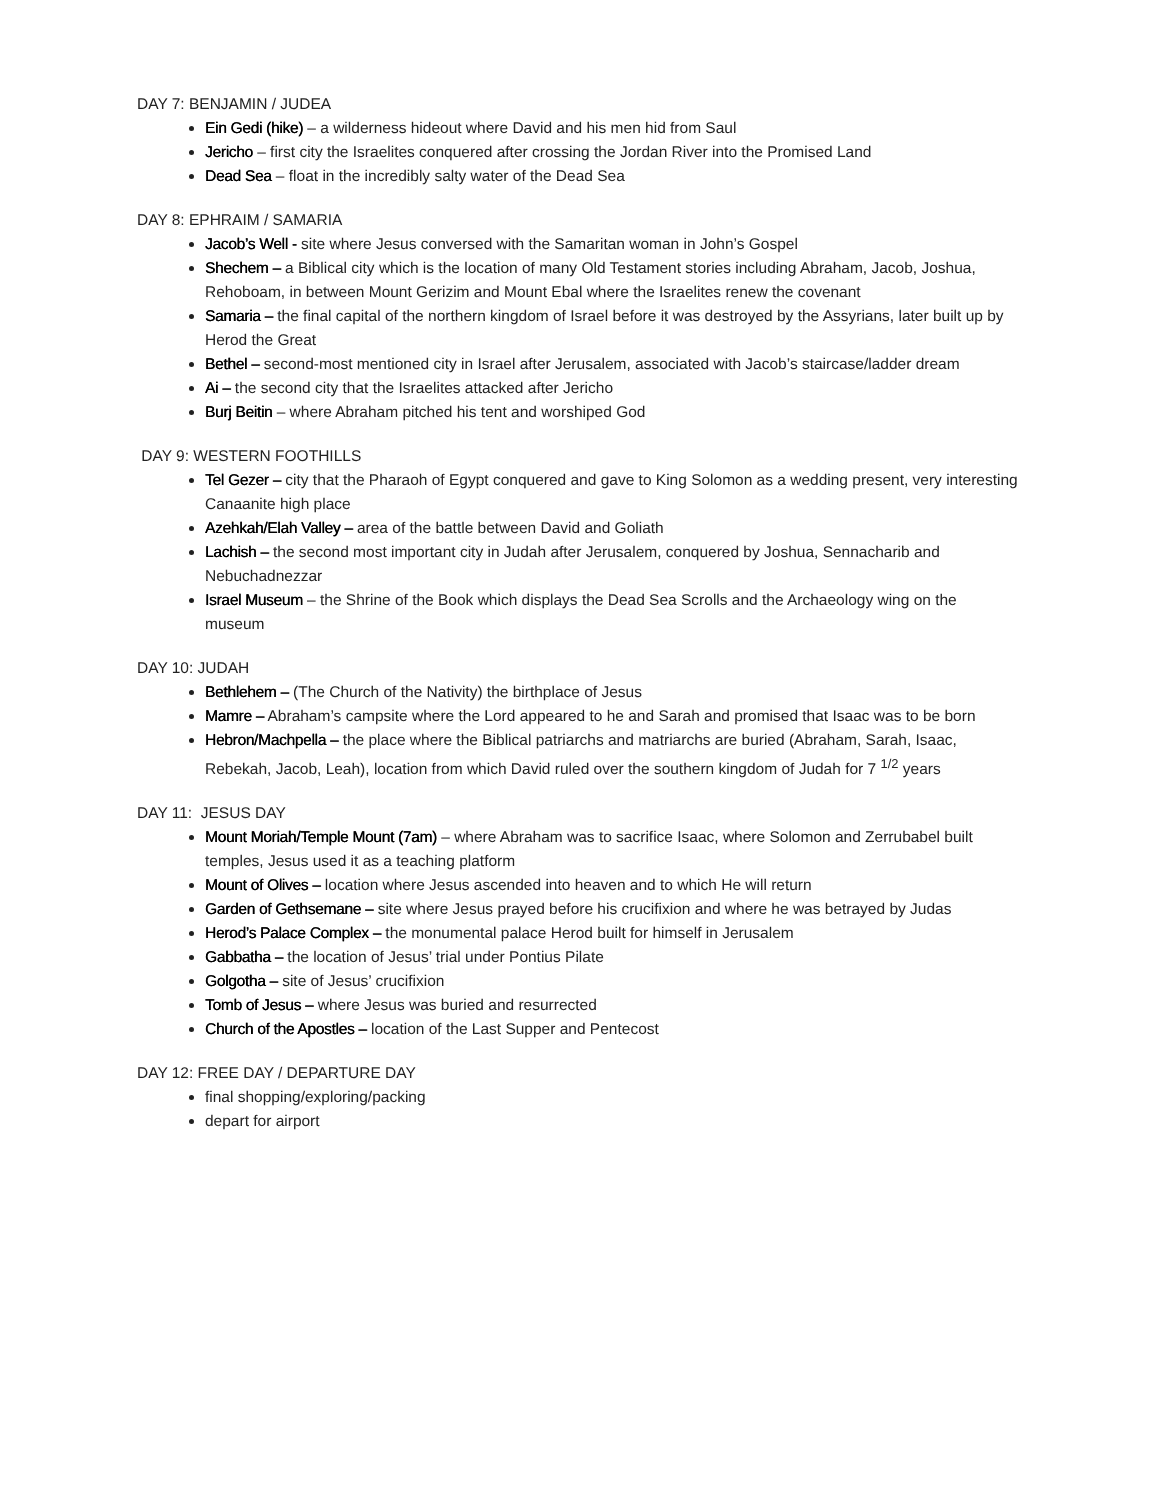DAY 7: BENJAMIN / JUDEA
Ein Gedi (hike) – a wilderness hideout where David and his men hid from Saul
Jericho – first city the Israelites conquered after crossing the Jordan River into the Promised Land
Dead Sea – float in the incredibly salty water of the Dead Sea
DAY 8: EPHRAIM / SAMARIA
Jacob’s Well - site where Jesus conversed with the Samaritan woman in John’s Gospel
Shechem – a Biblical city which is the location of many Old Testament stories including Abraham, Jacob, Joshua, Rehoboam, in between Mount Gerizim and Mount Ebal where the Israelites renew the covenant
Samaria – the final capital of the northern kingdom of Israel before it was destroyed by the Assyrians, later built up by Herod the Great
Bethel – second-most mentioned city in Israel after Jerusalem, associated with Jacob’s staircase/ladder dream
Ai – the second city that the Israelites attacked after Jericho
Burj Beitin – where Abraham pitched his tent and worshiped God
DAY 9: WESTERN FOOTHILLS
Tel Gezer – city that the Pharaoh of Egypt conquered and gave to King Solomon as a wedding present, very interesting Canaanite high place
Azehkah/Elah Valley – area of the battle between David and Goliath
Lachish – the second most important city in Judah after Jerusalem, conquered by Joshua, Sennacharib and Nebuchadnezzar
Israel Museum – the Shrine of the Book which displays the Dead Sea Scrolls and the Archaeology wing on the museum
DAY 10: JUDAH
Bethlehem – (The Church of the Nativity) the birthplace of Jesus
Mamre – Abraham’s campsite where the Lord appeared to he and Sarah and promised that Isaac was to be born
Hebron/Machpella – the place where the Biblical patriarchs and matriarchs are buried (Abraham, Sarah, Isaac, Rebekah, Jacob, Leah), location from which David ruled over the southern kingdom of Judah for 7 <sup>1/2</sup> years
DAY 11: JESUS DAY
Mount Moriah/Temple Mount (7am) – where Abraham was to sacrifice Isaac, where Solomon and Zerrubabel built temples, Jesus used it as a teaching platform
Mount of Olives – location where Jesus ascended into heaven and to which He will return
Garden of Gethsemane – site where Jesus prayed before his crucifixion and where he was betrayed by Judas
Herod’s Palace Complex – the monumental palace Herod built for himself in Jerusalem
Gabbatha – the location of Jesus’ trial under Pontius Pilate
Golgotha – site of Jesus’ crucifixion
Tomb of Jesus – where Jesus was buried and resurrected
Church of the Apostles – location of the Last Supper and Pentecost
DAY 12: FREE DAY / DEPARTURE DAY
final shopping/exploring/packing
depart for airport